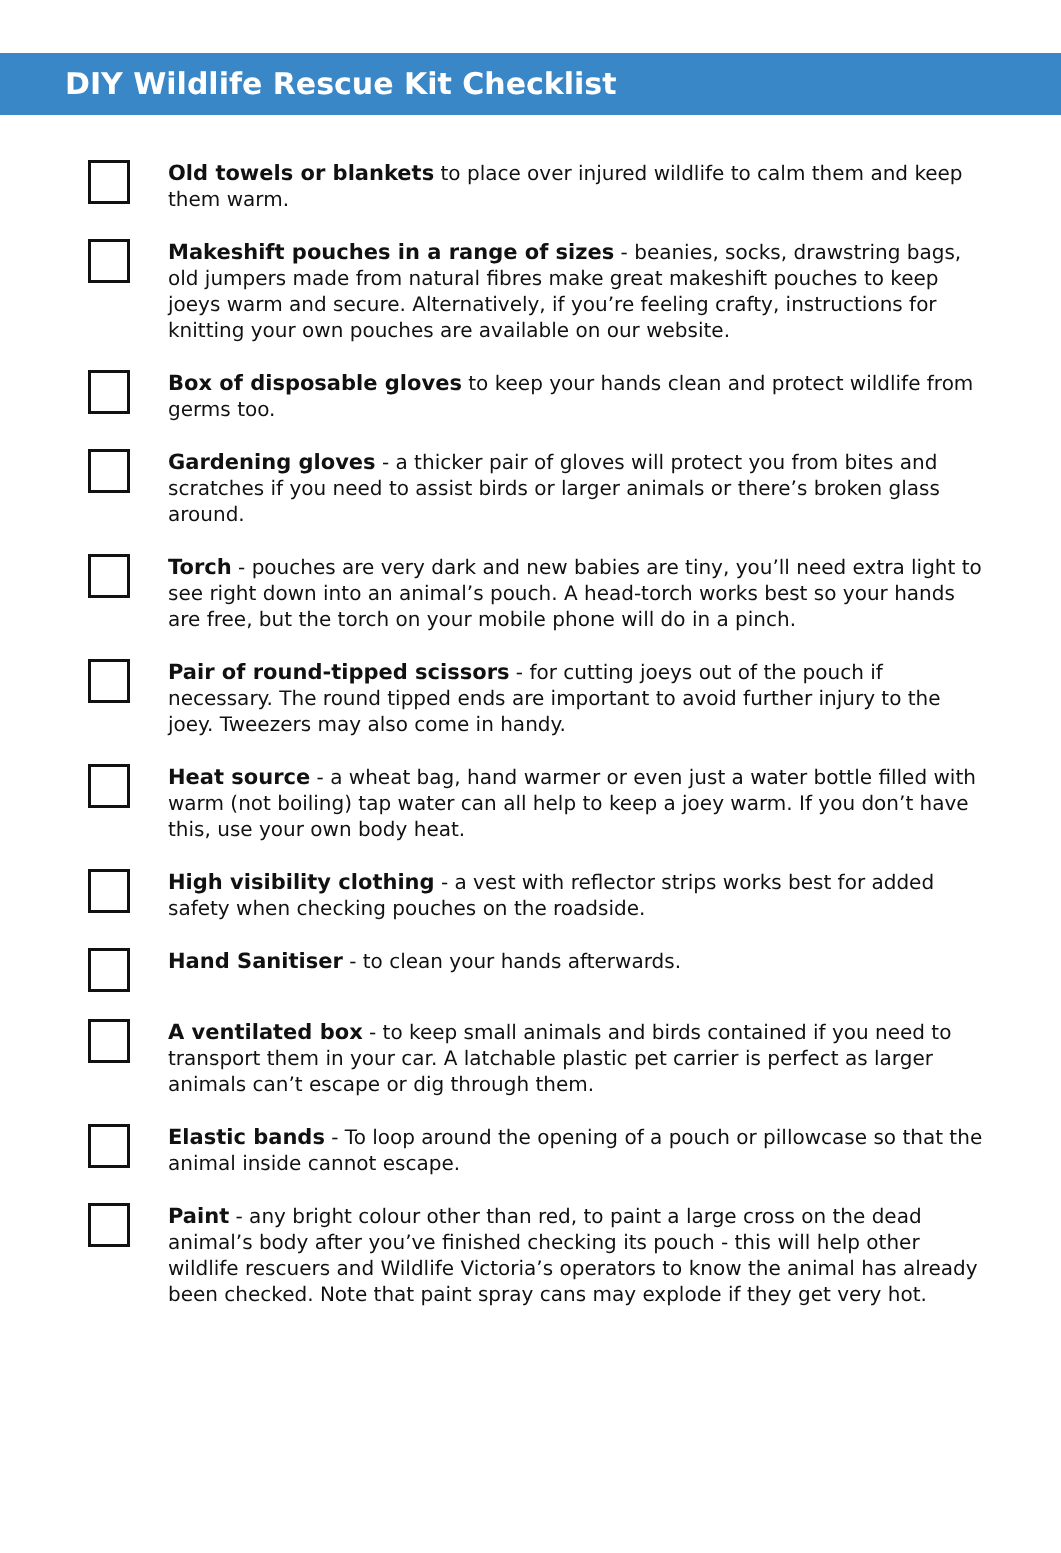DIY Wildlife Rescue Kit Checklist
Old towels or blankets to place over injured wildlife to calm them and keep them warm.
Makeshift pouches in a range of sizes - beanies, socks, drawstring bags, old jumpers made from natural fibres make great makeshift pouches to keep joeys warm and secure. Alternatively, if you’re feeling crafty, instructions for knitting your own pouches are available on our website.
Box of disposable gloves to keep your hands clean and protect wildlife from germs too.
Gardening gloves - a thicker pair of gloves will protect you from bites and scratches if you need to assist birds or larger animals or there’s broken glass around.
Torch - pouches are very dark and new babies are tiny, you’ll need extra light to see right down into an animal’s pouch. A head-torch works best so your hands are free, but the torch on your mobile phone will do in a pinch.
Pair of round-tipped scissors - for cutting joeys out of the pouch if necessary. The round tipped ends are important to avoid further injury to the joey. Tweezers may also come in handy.
Heat source - a wheat bag, hand warmer or even just a water bottle filled with warm (not boiling) tap water can all help to keep a joey warm. If you don’t have this, use your own body heat.
High visibility clothing - a vest with reflector strips works best for added safety when checking pouches on the roadside.
Hand Sanitiser - to clean your hands afterwards.
A ventilated box - to keep small animals and birds contained if you need to transport them in your car. A latchable plastic pet carrier is perfect as larger animals can’t escape or dig through them.
Elastic bands - To loop around the opening of a pouch or pillowcase so that the animal inside cannot escape.
Paint - any bright colour other than red, to paint a large cross on the dead animal’s body after you’ve finished checking its pouch - this will help other wildlife rescuers and Wildlife Victoria’s operators to know the animal has already been checked. Note that paint spray cans may explode if they get very hot.